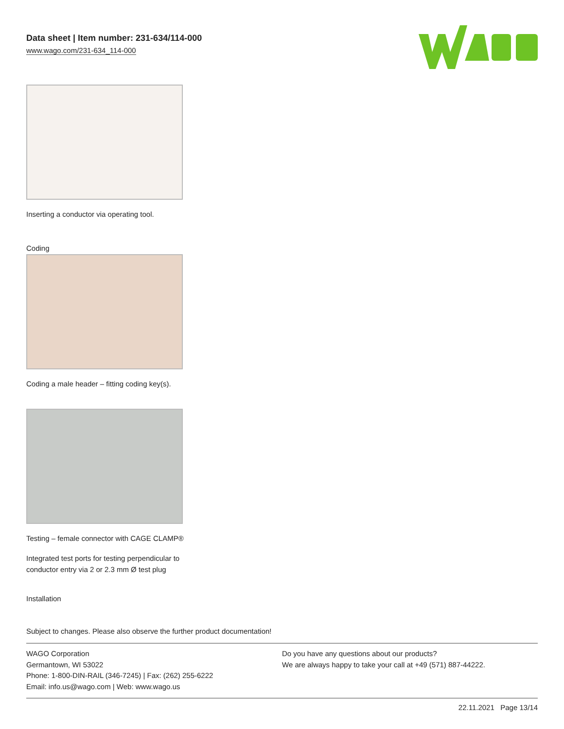Data sheet | Item number: 231-634/114-000
www.wago.com/231-634_114-000
Inserting a conductor via operating tool.
Coding
Coding a male header – fitting coding key(s).
Testing – female connector with CAGE CLAMP®
Integrated test ports for testing perpendicular to conductor entry via 2 or 2.3 mm Ø test plug
Installation
Subject to changes. Please also observe the further product documentation!
WAGO Corporation
Germantown, WI 53022
Phone: 1-800-DIN-RAIL (346-7245) | Fax: (262) 255-6222
Email: info.us@wago.com | Web: www.wago.us
Do you have any questions about our products?
We are always happy to take your call at +49 (571) 887-44222.
22.11.2021 Page 13/14